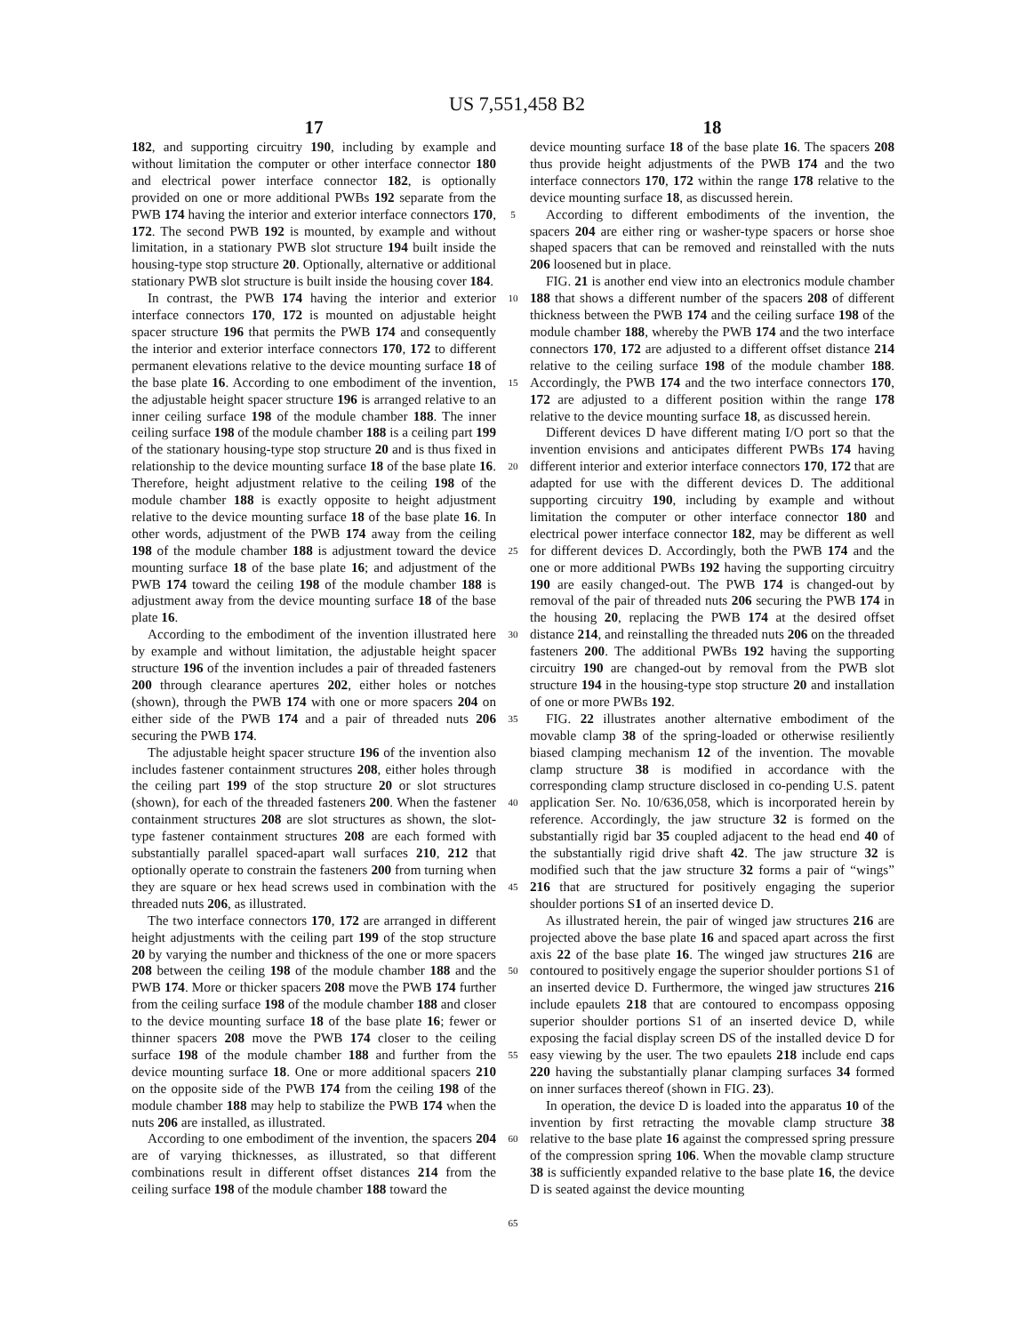US 7,551,458 B2
17
182, and supporting circuitry 190, including by example and without limitation the computer or other interface connector 180 and electrical power interface connector 182, is optionally provided on one or more additional PWBs 192 separate from the PWB 174 having the interior and exterior interface connectors 170, 172. The second PWB 192 is mounted, by example and without limitation, in a stationary PWB slot structure 194 built inside the housing-type stop structure 20. Optionally, alternative or additional stationary PWB slot structure is built inside the housing cover 184.
In contrast, the PWB 174 having the interior and exterior interface connectors 170, 172 is mounted on adjustable height spacer structure 196 that permits the PWB 174 and consequently the interior and exterior interface connectors 170, 172 to different permanent elevations relative to the device mounting surface 18 of the base plate 16. According to one embodiment of the invention, the adjustable height spacer structure 196 is arranged relative to an inner ceiling surface 198 of the module chamber 188. The inner ceiling surface 198 of the module chamber 188 is a ceiling part 199 of the stationary housing-type stop structure 20 and is thus fixed in relationship to the device mounting surface 18 of the base plate 16. Therefore, height adjustment relative to the ceiling 198 of the module chamber 188 is exactly opposite to height adjustment relative to the device mounting surface 18 of the base plate 16. In other words, adjustment of the PWB 174 away from the ceiling 198 of the module chamber 188 is adjustment toward the device mounting surface 18 of the base plate 16; and adjustment of the PWB 174 toward the ceiling 198 of the module chamber 188 is adjustment away from the device mounting surface 18 of the base plate 16.
According to the embodiment of the invention illustrated here by example and without limitation, the adjustable height spacer structure 196 of the invention includes a pair of threaded fasteners 200 through clearance apertures 202, either holes or notches (shown), through the PWB 174 with one or more spacers 204 on either side of the PWB 174 and a pair of threaded nuts 206 securing the PWB 174.
The adjustable height spacer structure 196 of the invention also includes fastener containment structures 208, either holes through the ceiling part 199 of the stop structure 20 or slot structures (shown), for each of the threaded fasteners 200. When the fastener containment structures 208 are slot structures as shown, the slot-type fastener containment structures 208 are each formed with substantially parallel spaced-apart wall surfaces 210, 212 that optionally operate to constrain the fasteners 200 from turning when they are square or hex head screws used in combination with the threaded nuts 206, as illustrated.
The two interface connectors 170, 172 are arranged in different height adjustments with the ceiling part 199 of the stop structure 20 by varying the number and thickness of the one or more spacers 208 between the ceiling 198 of the module chamber 188 and the PWB 174. More or thicker spacers 208 move the PWB 174 further from the ceiling surface 198 of the module chamber 188 and closer to the device mounting surface 18 of the base plate 16; fewer or thinner spacers 208 move the PWB 174 closer to the ceiling surface 198 of the module chamber 188 and further from the device mounting surface 18. One or more additional spacers 210 on the opposite side of the PWB 174 from the ceiling 198 of the module chamber 188 may help to stabilize the PWB 174 when the nuts 206 are installed, as illustrated.
According to one embodiment of the invention, the spacers 204 are of varying thicknesses, as illustrated, so that different combinations result in different offset distances 214 from the ceiling surface 198 of the module chamber 188 toward the
5
10
15
20
25
30
35
40
45
50
55
60
65
18
device mounting surface 18 of the base plate 16. The spacers 208 thus provide height adjustments of the PWB 174 and the two interface connectors 170, 172 within the range 178 relative to the device mounting surface 18, as discussed herein.
According to different embodiments of the invention, the spacers 204 are either ring or washer-type spacers or horse shoe shaped spacers that can be removed and reinstalled with the nuts 206 loosened but in place.
FIG. 21 is another end view into an electronics module chamber 188 that shows a different number of the spacers 208 of different thickness between the PWB 174 and the ceiling surface 198 of the module chamber 188, whereby the PWB 174 and the two interface connectors 170, 172 are adjusted to a different offset distance 214 relative to the ceiling surface 198 of the module chamber 188. Accordingly, the PWB 174 and the two interface connectors 170, 172 are adjusted to a different position within the range 178 relative to the device mounting surface 18, as discussed herein.
Different devices D have different mating I/O port so that the invention envisions and anticipates different PWBs 174 having different interior and exterior interface connectors 170, 172 that are adapted for use with the different devices D. The additional supporting circuitry 190, including by example and without limitation the computer or other interface connector 180 and electrical power interface connector 182, may be different as well for different devices D. Accordingly, both the PWB 174 and the one or more additional PWBs 192 having the supporting circuitry 190 are easily changed-out. The PWB 174 is changed-out by removal of the pair of threaded nuts 206 securing the PWB 174 in the housing 20, replacing the PWB 174 at the desired offset distance 214, and reinstalling the threaded nuts 206 on the threaded fasteners 200. The additional PWBs 192 having the supporting circuitry 190 are changed-out by removal from the PWB slot structure 194 in the housing-type stop structure 20 and installation of one or more PWBs 192.
FIG. 22 illustrates another alternative embodiment of the movable clamp 38 of the spring-loaded or otherwise resiliently biased clamping mechanism 12 of the invention. The movable clamp structure 38 is modified in accordance with the corresponding clamp structure disclosed in co-pending U.S. patent application Ser. No. 10/636,058, which is incorporated herein by reference. Accordingly, the jaw structure 32 is formed on the substantially rigid bar 35 coupled adjacent to the head end 40 of the substantially rigid drive shaft 42. The jaw structure 32 is modified such that the jaw structure 32 forms a pair of “wings” 216 that are structured for positively engaging the superior shoulder portions S1 of an inserted device D.
As illustrated herein, the pair of winged jaw structures 216 are projected above the base plate 16 and spaced apart across the first axis 22 of the base plate 16. The winged jaw structures 216 are contoured to positively engage the superior shoulder portions S1 of an inserted device D. Furthermore, the winged jaw structures 216 include epaulets 218 that are contoured to encompass opposing superior shoulder portions S1 of an inserted device D, while exposing the facial display screen DS of the installed device D for easy viewing by the user. The two epaulets 218 include end caps 220 having the substantially planar clamping surfaces 34 formed on inner surfaces thereof (shown in FIG. 23).
In operation, the device D is loaded into the apparatus 10 of the invention by first retracting the movable clamp structure 38 relative to the base plate 16 against the compressed spring pressure of the compression spring 106. When the movable clamp structure 38 is sufficiently expanded relative to the base plate 16, the device D is seated against the device mounting